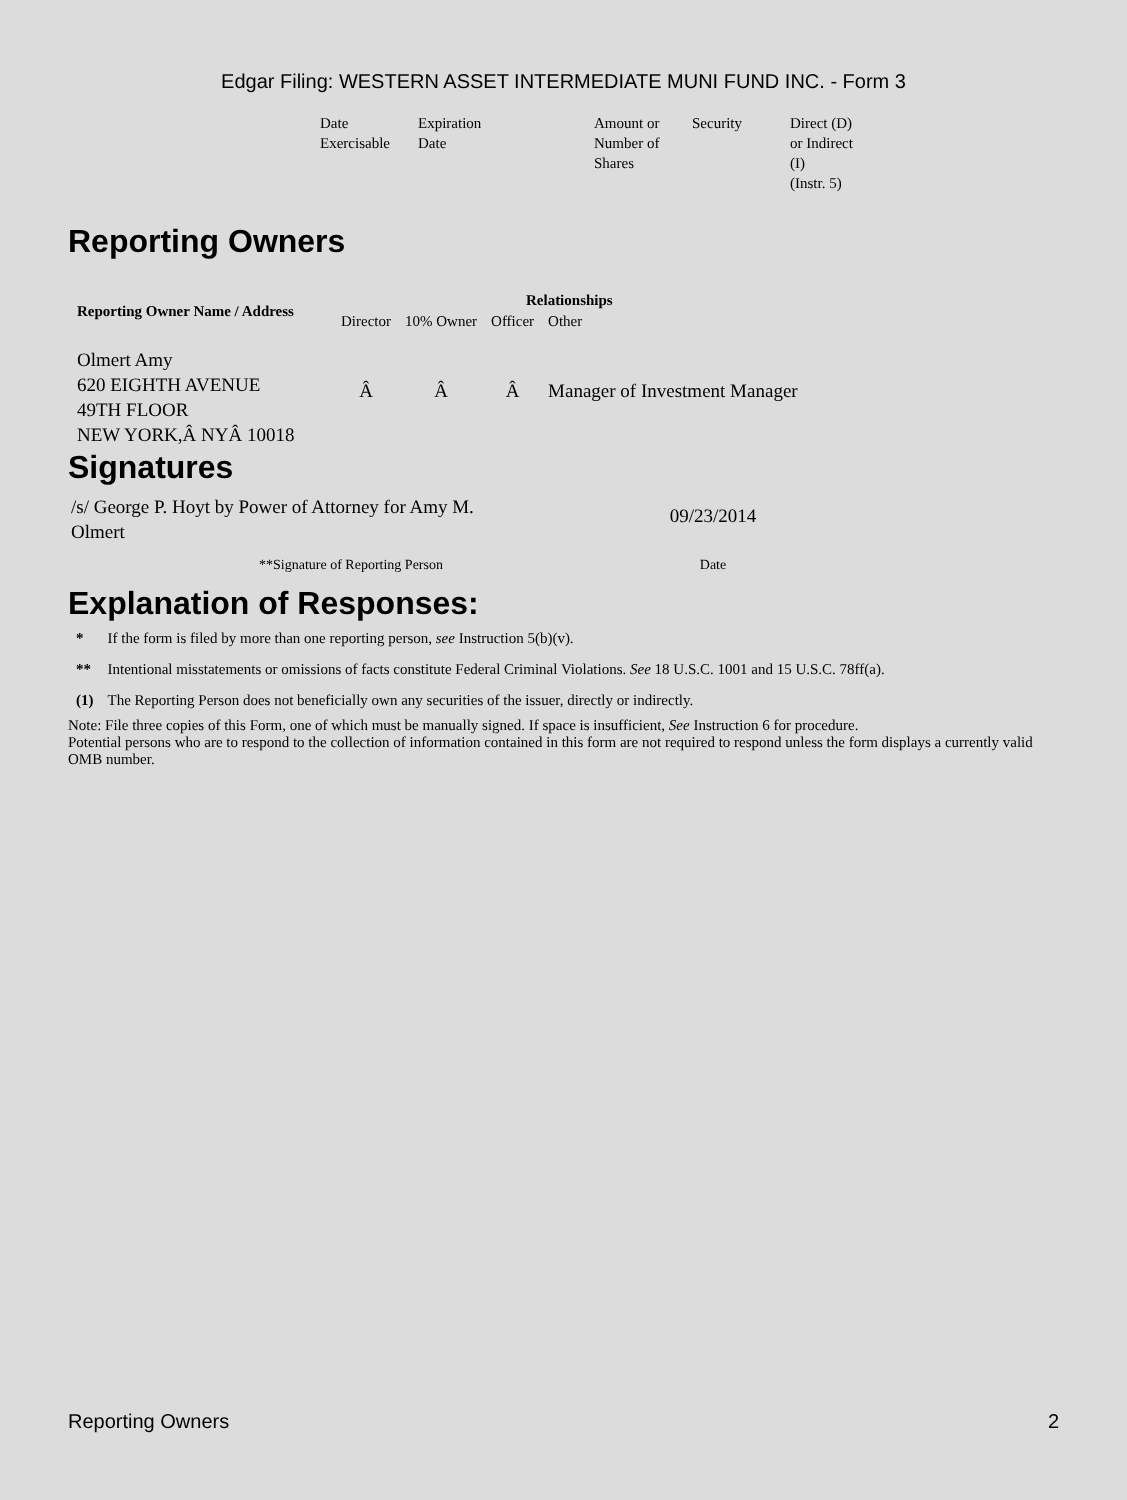Edgar Filing: WESTERN ASSET INTERMEDIATE MUNI FUND INC. - Form 3
| Date Exercisable | Expiration Date | Amount or Number of Shares | Security | Direct (D) or Indirect (I) (Instr. 5) |
Reporting Owners
| Reporting Owner Name / Address | Relationships | | | |
| --- | --- | --- | --- | --- |
| | Director | 10% Owner | Officer | Other |
| Olmert Amy 620 EIGHTH AVENUE 49TH FLOOR NEW YORK,Â NYÂ 10018 | Â | Â | Â | Manager of Investment Manager |
Signatures
| /s/ George P. Hoyt by Power of Attorney for Amy M. Olmert | 09/23/2014 |
| **Signature of Reporting Person | Date |
Explanation of Responses:
| * | If the form is filed by more than one reporting person, see Instruction 5(b)(v). |
| ** | Intentional misstatements or omissions of facts constitute Federal Criminal Violations. See 18 U.S.C. 1001 and 15 U.S.C. 78ff(a). |
| (1) | The Reporting Person does not beneficially own any securities of the issuer, directly or indirectly. |
Note: File three copies of this Form, one of which must be manually signed. If space is insufficient, See Instruction 6 for procedure.
Potential persons who are to respond to the collection of information contained in this form are not required to respond unless the form displays a currently valid OMB number.
Reporting Owners 2